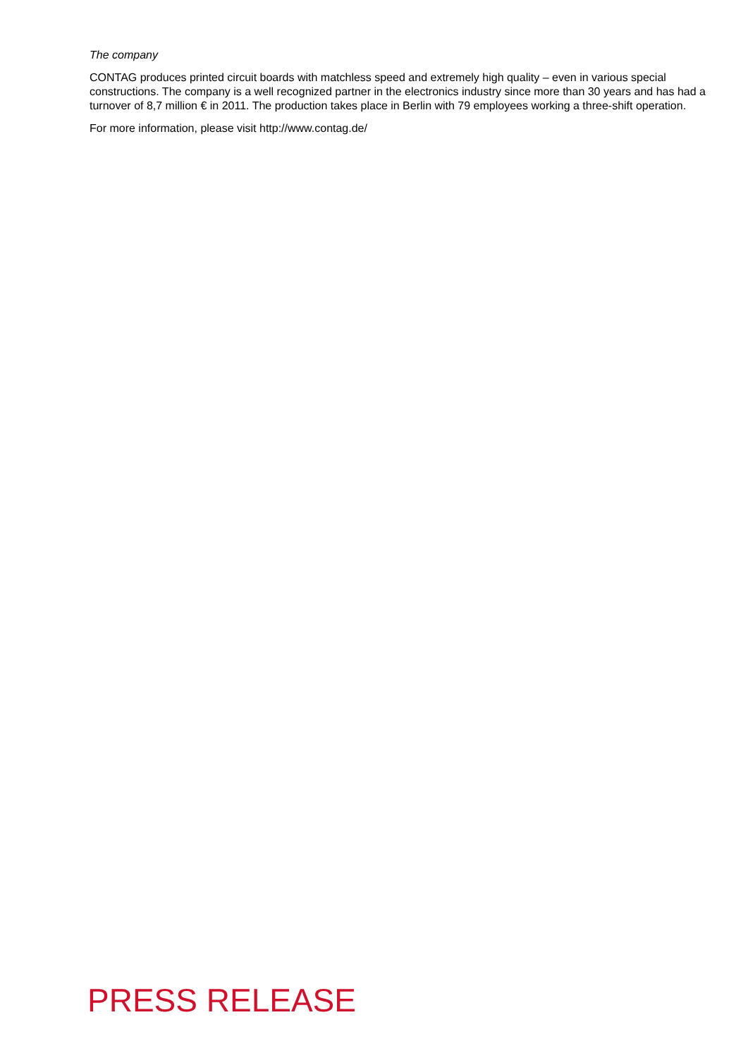The company
CONTAG produces printed circuit boards with matchless speed and extremely high quality – even in various special constructions. The company is a well recognized partner in the electronics industry since more than 30 years and has had a turnover of 8,7 million € in 2011. The production takes place in Berlin with 79 employees working a three-shift operation.
For more information, please visit http://www.contag.de/
PRESS RELEASE